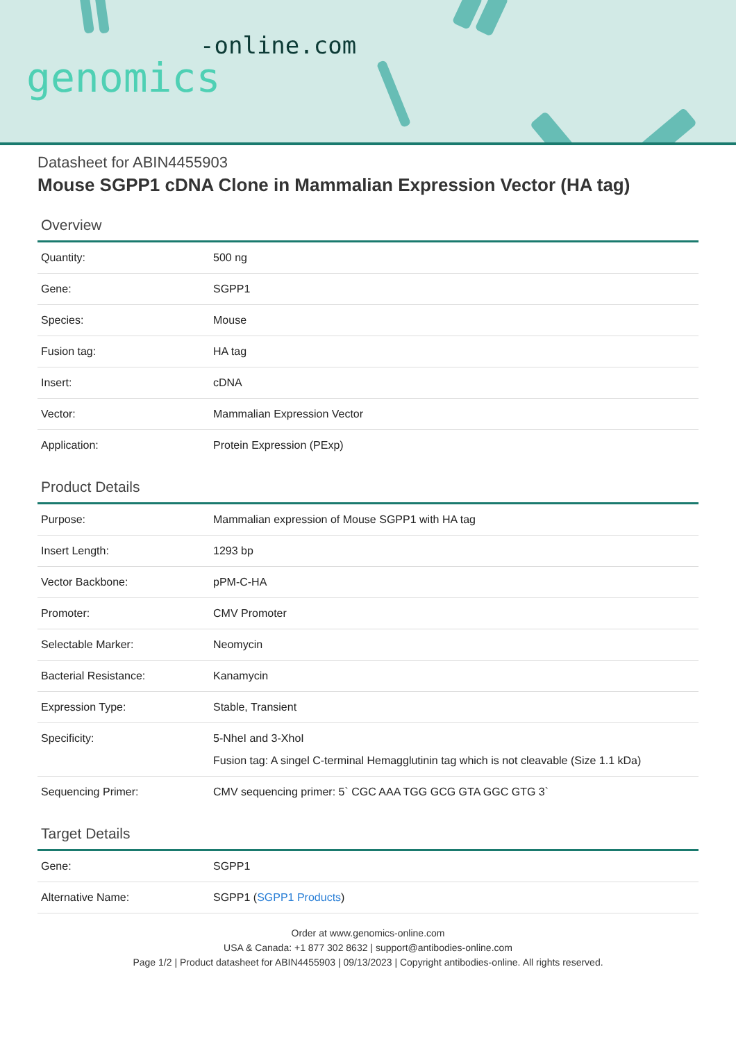-online.com
genomics
Datasheet for ABIN4455903
Mouse SGPP1 cDNA Clone in Mammalian Expression Vector (HA tag)
Overview
| Quantity: | 500 ng |
| Gene: | SGPP1 |
| Species: | Mouse |
| Fusion tag: | HA tag |
| Insert: | cDNA |
| Vector: | Mammalian Expression Vector |
| Application: | Protein Expression (PExp) |
Product Details
| Purpose: | Mammalian expression of Mouse SGPP1 with HA tag |
| Insert Length: | 1293 bp |
| Vector Backbone: | pPM-C-HA |
| Promoter: | CMV Promoter |
| Selectable Marker: | Neomycin |
| Bacterial Resistance: | Kanamycin |
| Expression Type: | Stable, Transient |
| Specificity: | 5-NheI and 3-XhoI Fusion tag: A singel C-terminal Hemagglutinin tag which is not cleavable (Size 1.1 kDa) |
| Sequencing Primer: | CMV sequencing primer: 5` CGC AAA TGG GCG GTA GGC GTG 3` |
Target Details
| Gene: | SGPP1 |
| Alternative Name: | SGPP1 ( SGPP1 Products ) |
Order at www.genomics-online.com
USA & Canada: +1 877 302 8632 | support@antibodies-online.com
Page 1/2 | Product datasheet for ABIN4455903 | 09/13/2023 | Copyright antibodies-online. All rights reserved.